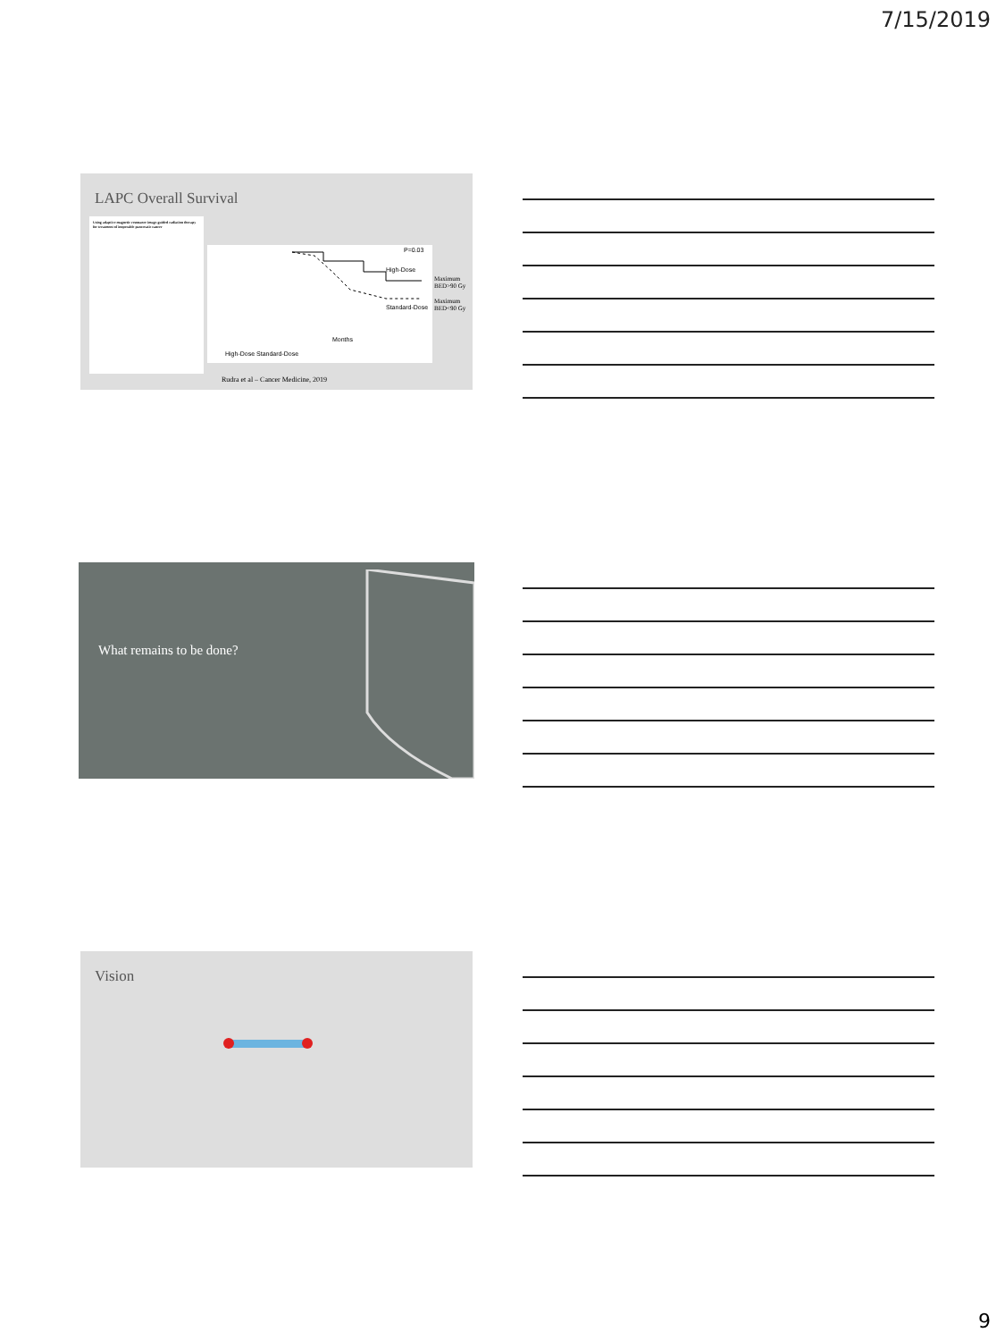7/15/2019
LAPC Overall Survival
Using adaptive magnetic resonance image-guided radiation therapy for treatment of inoperable pancreatic cancer
High-Dose
Standard-Dose
P=0.03
Months
High-Dose Standard-Dose
Maximum BED>90 Gy
Maximum BED<90 Gy
Rudra et al – Cancer Medicine, 2019
What remains to be done?
Vision
9